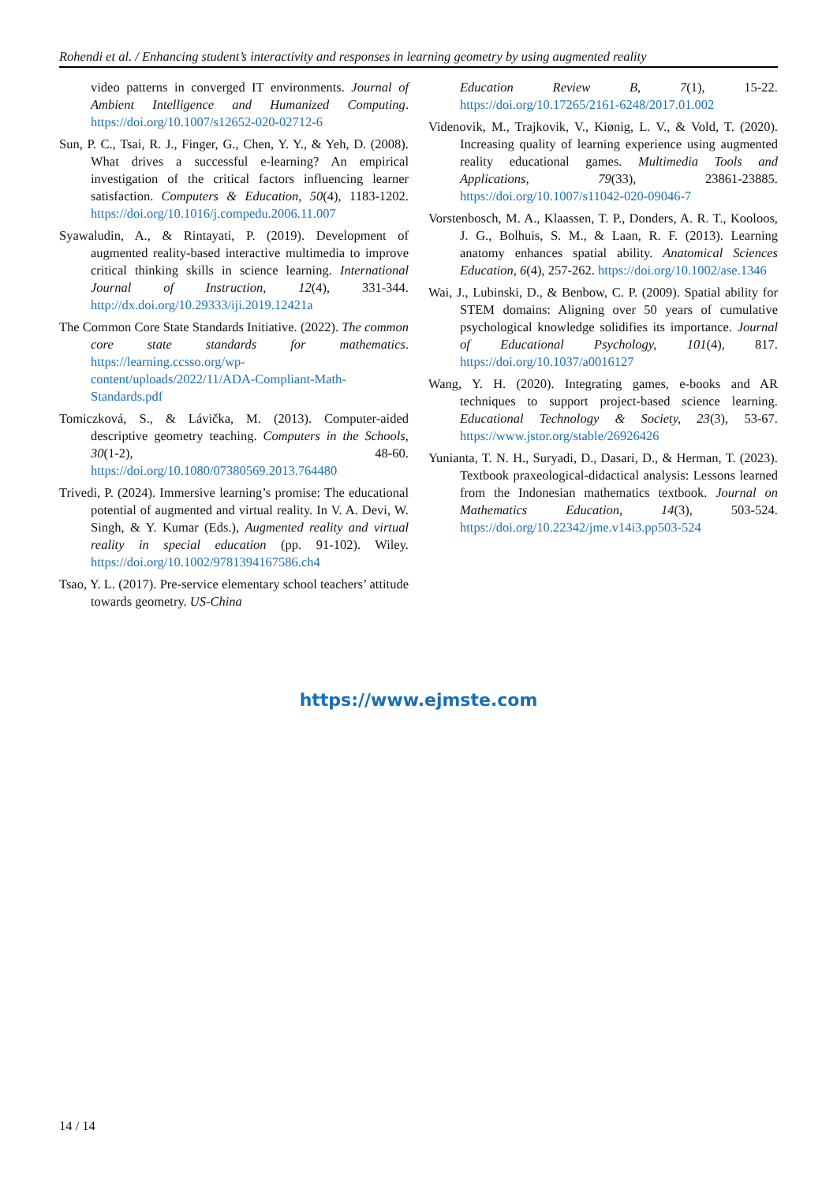Rohendi et al. / Enhancing student’s interactivity and responses in learning geometry by using augmented reality
video patterns in converged IT environments. Journal of Ambient Intelligence and Humanized Computing. https://doi.org/10.1007/s12652-020-02712-6
Sun, P. C., Tsai, R. J., Finger, G., Chen, Y. Y., & Yeh, D. (2008). What drives a successful e-learning? An empirical investigation of the critical factors influencing learner satisfaction. Computers & Education, 50(4), 1183-1202. https://doi.org/10.1016/j.compedu.2006.11.007
Syawaludin, A., & Rintayati, P. (2019). Development of augmented reality-based interactive multimedia to improve critical thinking skills in science learning. International Journal of Instruction, 12(4), 331-344. http://dx.doi.org/10.29333/iji.2019.12421a
The Common Core State Standards Initiative. (2022). The common core state standards for mathematics. https://learning.ccsso.org/wp-content/uploads/2022/11/ADA-Compliant-Math-Standards.pdf
Tomiczková, S., & Lávička, M. (2013). Computer-aided descriptive geometry teaching. Computers in the Schools, 30(1-2), 48-60. https://doi.org/10.1080/07380569.2013.764480
Trivedi, P. (2024). Immersive learning’s promise: The educational potential of augmented and virtual reality. In V. A. Devi, W. Singh, & Y. Kumar (Eds.), Augmented reality and virtual reality in special education (pp. 91-102). Wiley. https://doi.org/10.1002/9781394167586.ch4
Tsao, Y. L. (2017). Pre-service elementary school teachers’ attitude towards geometry. US-China
Education Review B, 7(1), 15-22. https://doi.org/10.17265/2161-6248/2017.01.002
Videnovik, M., Trajkovik, V., Kiønig, L. V., & Vold, T. (2020). Increasing quality of learning experience using augmented reality educational games. Multimedia Tools and Applications, 79(33), 23861-23885. https://doi.org/10.1007/s11042-020-09046-7
Vorstenbosch, M. A., Klaassen, T. P., Donders, A. R. T., Kooloos, J. G., Bolhuis, S. M., & Laan, R. F. (2013). Learning anatomy enhances spatial ability. Anatomical Sciences Education, 6(4), 257-262. https://doi.org/10.1002/ase.1346
Wai, J., Lubinski, D., & Benbow, C. P. (2009). Spatial ability for STEM domains: Aligning over 50 years of cumulative psychological knowledge solidifies its importance. Journal of Educational Psychology, 101(4), 817. https://doi.org/10.1037/a0016127
Wang, Y. H. (2020). Integrating games, e-books and AR techniques to support project-based science learning. Educational Technology & Society, 23(3), 53-67. https://www.jstor.org/stable/26926426
Yunianta, T. N. H., Suryadi, D., Dasari, D., & Herman, T. (2023). Textbook praxeological-didactical analysis: Lessons learned from the Indonesian mathematics textbook. Journal on Mathematics Education, 14(3), 503-524. https://doi.org/10.22342/jme.v14i3.pp503-524
https://www.ejmste.com
14 / 14